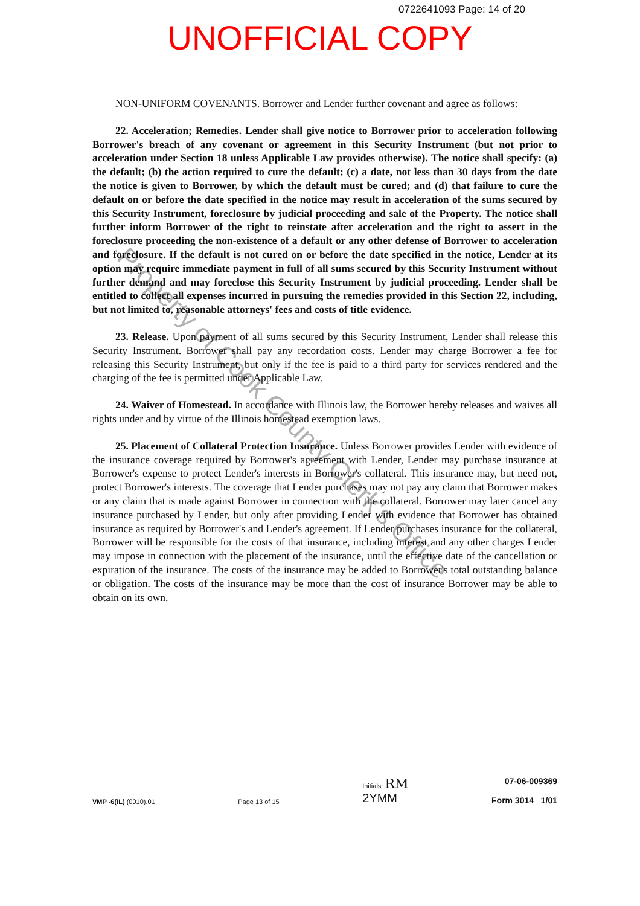0722641093 Page: 14 of 20
UNOFFICIAL COPY
NON-UNIFORM COVENANTS. Borrower and Lender further covenant and agree as follows:
22. Acceleration; Remedies. Lender shall give notice to Borrower prior to acceleration following Borrower's breach of any covenant or agreement in this Security Instrument (but not prior to acceleration under Section 18 unless Applicable Law provides otherwise). The notice shall specify: (a) the default; (b) the action required to cure the default; (c) a date, not less than 30 days from the date the notice is given to Borrower, by which the default must be cured; and (d) that failure to cure the default on or before the date specified in the notice may result in acceleration of the sums secured by this Security Instrument, foreclosure by judicial proceeding and sale of the Property. The notice shall further inform Borrower of the right to reinstate after acceleration and the right to assert in the foreclosure proceeding the non-existence of a default or any other defense of Borrower to acceleration and foreclosure. If the default is not cured on or before the date specified in the notice, Lender at its option may require immediate payment in full of all sums secured by this Security Instrument without further demand and may foreclose this Security Instrument by judicial proceeding. Lender shall be entitled to collect all expenses incurred in pursuing the remedies provided in this Section 22, including, but not limited to, reasonable attorneys' fees and costs of title evidence.
23. Release. Upon payment of all sums secured by this Security Instrument, Lender shall release this Security Instrument. Borrower shall pay any recordation costs. Lender may charge Borrower a fee for releasing this Security Instrument, but only if the fee is paid to a third party for services rendered and the charging of the fee is permitted under Applicable Law.
24. Waiver of Homestead. In accordance with Illinois law, the Borrower hereby releases and waives all rights under and by virtue of the Illinois homestead exemption laws.
25. Placement of Collateral Protection Insurance. Unless Borrower provides Lender with evidence of the insurance coverage required by Borrower's agreement with Lender, Lender may purchase insurance at Borrower's expense to protect Lender's interests in Borrower's collateral. This insurance may, but need not, protect Borrower's interests. The coverage that Lender purchases may not pay any claim that Borrower makes or any claim that is made against Borrower in connection with the collateral. Borrower may later cancel any insurance purchased by Lender, but only after providing Lender with evidence that Borrower has obtained insurance as required by Borrower's and Lender's agreement. If Lender purchases insurance for the collateral, Borrower will be responsible for the costs of that insurance, including interest and any other charges Lender may impose in connection with the placement of the insurance, until the effective date of the cancellation or expiration of the insurance. The costs of the insurance may be added to Borrower's total outstanding balance or obligation. The costs of the insurance may be more than the cost of insurance Borrower may be able to obtain on its own.
Property of Cook County Clerk's Office
VMP -6(IL) (0010).01
Page 13 of 15
Initials: RM
2YMM
07-06-009369
Form 3014 1/01